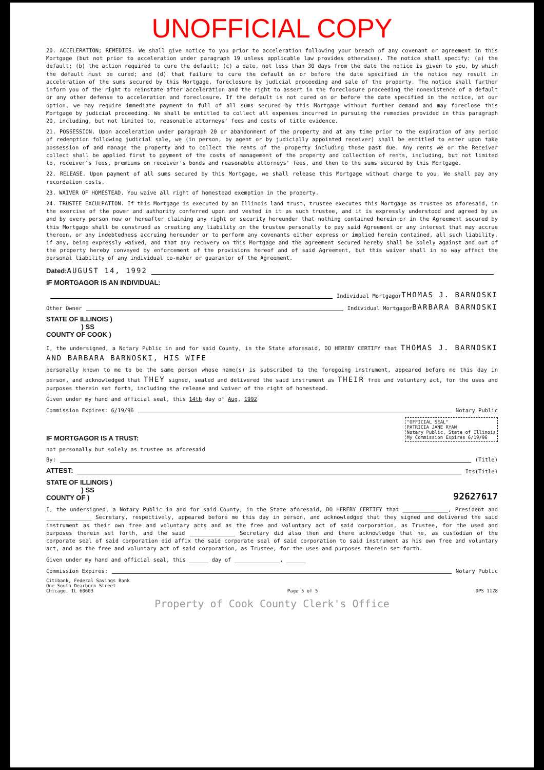UNOFFICIAL COPY
20. ACCELERATION; REMEDIES. We shall give notice to you prior to acceleration following your breach of any covenant or agreement in this Mortgage (but not prior to acceleration under paragraph 19 unless applicable law provides otherwise). The notice shall specify: (a) the default; (b) the action required to cure the default; (c) a date, not less than 30 days from the date the notice is given to you, by which the default must be cured; and (d) that failure to cure the default on or before the date specified in the notice may result in acceleration of the sums secured by this Mortgage, foreclosure by judicial proceeding and sale of the property. The notice shall further inform you of the right to reinstate after acceleration and the right to assert in the foreclosure proceeding the nonexistence of a default or any other defense to acceleration and foreclosure. If the default is not cured on or before the date specified in the notice, at our option, we may require immediate payment in full of all sums secured by this Mortgage without further demand and may foreclose this Mortgage by judicial proceeding. We shall be entitled to collect all expenses incurred in pursuing the remedies provided in this paragraph 20, including, but not limited to, reasonable attorneys' fees and costs of title evidence.
21. POSSESSION. Upon acceleration under paragraph 20 or abandonment of the property and at any time prior to the expiration of any period of redemption following judicial sale, we (in person, by agent or by judicially appointed receiver) shall be entitled to enter upon take possession of and manage the property and to collect the rents of the property including those past due. Any rents we or the Receiver collect shall be applied first to payment of the costs of management of the property and collection of rents, including, but not limited to, receiver's fees, premiums on receiver's bonds and reasonable attorneys' fees, and then to the sums secured by this Mortgage.
22. RELEASE. Upon payment of all sums secured by this Mortgage, we shall release this Mortgage without charge to you. We shall pay any recordation costs.
23. WAIVER OF HOMESTEAD. You waive all right of homestead exemption in the property.
24. TRUSTEE EXCULPATION. If this Mortgage is executed by an Illinois land trust, trustee executes this Mortgage as trustee as aforesaid, in the exercise of the power and authority conferred upon and vested in it as such trustee, and it is expressly understood and agreed by us and by every person now or hereafter claiming any right or security hereunder that nothing contained herein or in the Agreement secured by this Mortgage shall be construed as creating any liability on the trustee personally to pay said Agreement or any interest that may accrue thereon, or any indebtedness accruing hereunder or to perform any covenants either express or implied herein contained, all such liability, if any, being expressly waived, and that any recovery on this Mortgage and the agreement secured hereby shall be solely against and out of the property hereby conveyed by enforcement of the provisions hereof and of said Agreement, but this waiver shall in no way affect the personal liability of any individual co-maker or guarantor of the Agreement.
Dated: AUGUST 14, 1992
IF MORTGAGOR IS AN INDIVIDUAL:
Individual Mortgagor THOMAS J. BARNOSKI
Other Owner Individual Mortgagor BARBARA BARNOSKI
STATE OF ILLINOIS )
) SS
COUNTY OF COOK )
I, the undersigned, a Notary Public in and for said County, in the State aforesaid, DO HEREBY CERTIFY that THOMAS J. BARNOSKI AND BARBARA BARNOSKI, HIS WIFE
personally known to me to be the same person whose name(s) is subscribed to the foregoing instrument, appeared before me this day in person, and acknowledged that THEY signed, sealed and delivered the said instrument as THEIR free and voluntary act, for the uses and purposes therein set forth, including the release and waiver of the right of homestead.
Given under my hand and official seal, this 14th day of Aug, 1992
Commission Expires: 6/19/96 Notary Public
IF MORTGAGOR IS A TRUST: "OFFICIAL SEAL"
PATRICIA JANE RYAN
Notary Public, State of Illinois
My Commission Expires 6/19/96
not personally but solely as trustee as aforesaid
By: (Title)
ATTEST: Its (Title)
STATE OF ILLINOIS )
) SS
COUNTY OF ) 92627617
I, the undersigned, a Notary Public in and for said County, in the State aforesaid, DO HEREBY CERTIFY that ______________, President and ______________ Secretary, respectively, appeared before me this day in person, and acknowledged that they signed and delivered the said instrument as their own free and voluntary acts and as the free and voluntary act of said corporation, as Trustee, for the used and purposes therein set forth, and the said ______________ Secretary did also then and there acknowledge that he, as custodian of the corporate seal of said corporation did affix the said corporate seal of said corporation to said instrument as his own free and voluntary act, and as the free and voluntary act of said corporation, as Trustee, for the uses and purposes therein set forth.
Given under my hand and official seal, this ______ day of ______________, ______
Commission Expires: Notary Public
Citibank, Federal Savings Bank
One South Dearborn Street
Chicago, IL 60603 Page 5 of 5 DPS 1128
Property of Cook County Clerk's Office